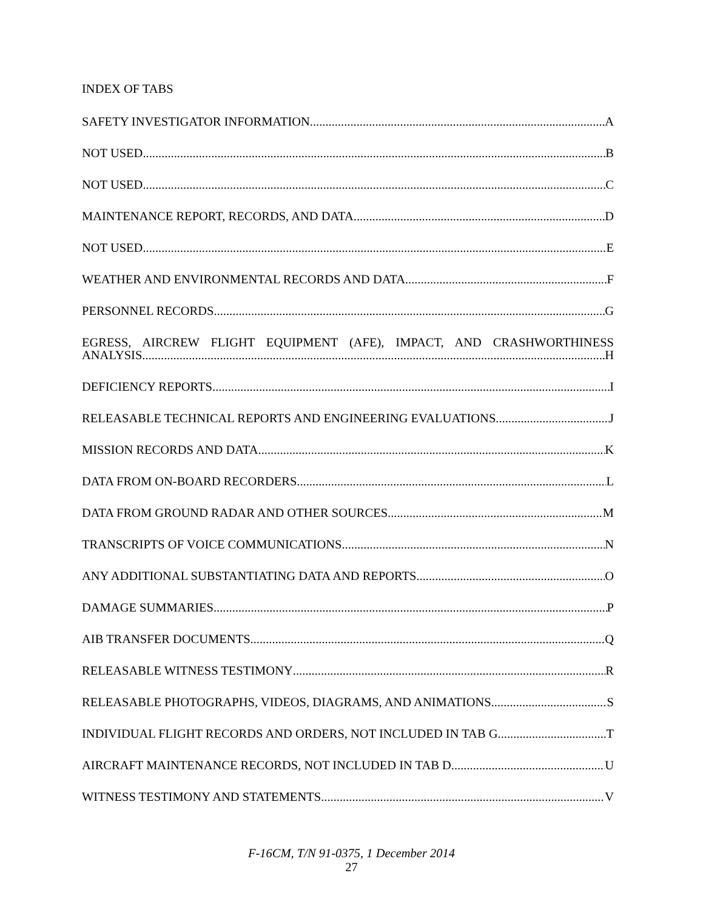INDEX OF TABS
SAFETY INVESTIGATOR INFORMATION A
NOT USED B
NOT USED C
MAINTENANCE REPORT, RECORDS, AND DATA D
NOT USED E
WEATHER AND ENVIRONMENTAL RECORDS AND DATA F
PERSONNEL RECORDS G
EGRESS, AIRCREW FLIGHT EQUIPMENT (AFE), IMPACT, AND CRASHWORTHINESS
ANALYSIS H
DEFICIENCY REPORTS I
RELEASABLE TECHNICAL REPORTS AND ENGINEERING EVALUATIONS J
MISSION RECORDS AND DATA K
DATA FROM ON-BOARD RECORDERS L
DATA FROM GROUND RADAR AND OTHER SOURCES M
TRANSCRIPTS OF VOICE COMMUNICATIONS N
ANY ADDITIONAL SUBSTANTIATING DATA AND REPORTS O
DAMAGE SUMMARIES P
AIB TRANSFER DOCUMENTS Q
RELEASABLE WITNESS TESTIMONY R
RELEASABLE PHOTOGRAPHS, VIDEOS, DIAGRAMS, AND ANIMATIONS S
INDIVIDUAL FLIGHT RECORDS AND ORDERS, NOT INCLUDED IN TAB G T
AIRCRAFT MAINTENANCE RECORDS, NOT INCLUDED IN TAB D U
WITNESS TESTIMONY AND STATEMENTS V
F-16CM, T/N 91-0375, 1 December 2014
27